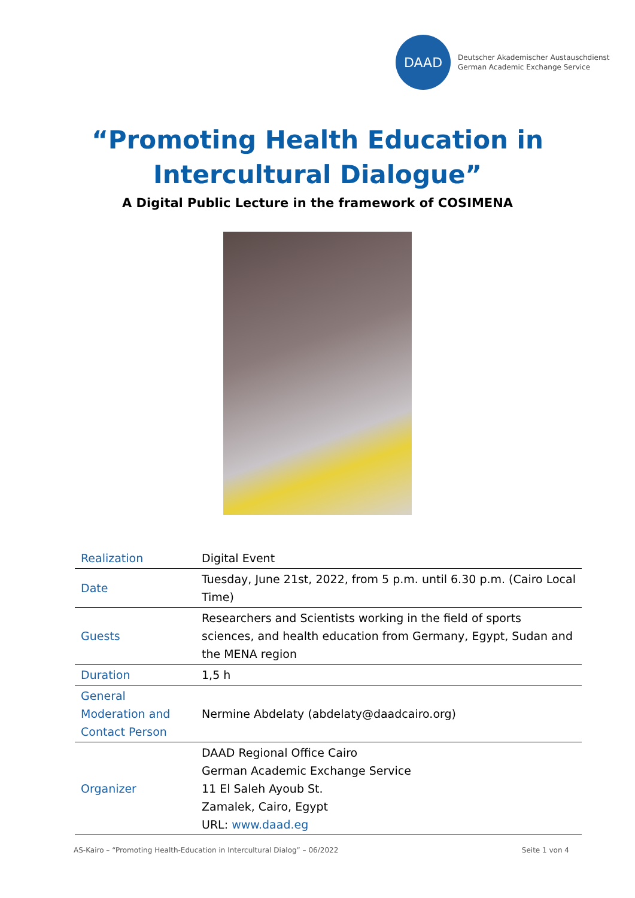DAAD
Deutscher Akademischer Austauschdienst
German Academic Exchange Service
“Promoting Health Education in
Intercultural Dialogue”
A Digital Public Lecture in the framework of COSIMENA
| Realization | Digital Event |
| Date | Tuesday, June 21st, 2022, from 5 p.m. until 6.30 p.m. (Cairo Local Time) |
| Guests | Researchers and Scientists working in the field of sports sciences, and health education from Germany, Egypt, Sudan and the MENA region |
| Duration | 1,5 h |
| General Moderation and Contact Person | Nermine Abdelaty (abdelaty@daadcairo.org) |
| Organizer | DAAD Regional Office Cairo German Academic Exchange Service 11 El Saleh Ayoub St. Zamalek, Cairo, Egypt URL: www.daad.eg |
AS-Kairo – “Promoting Health-Education in Intercultural Dialog” – 06/2022 Seite 1 von 4